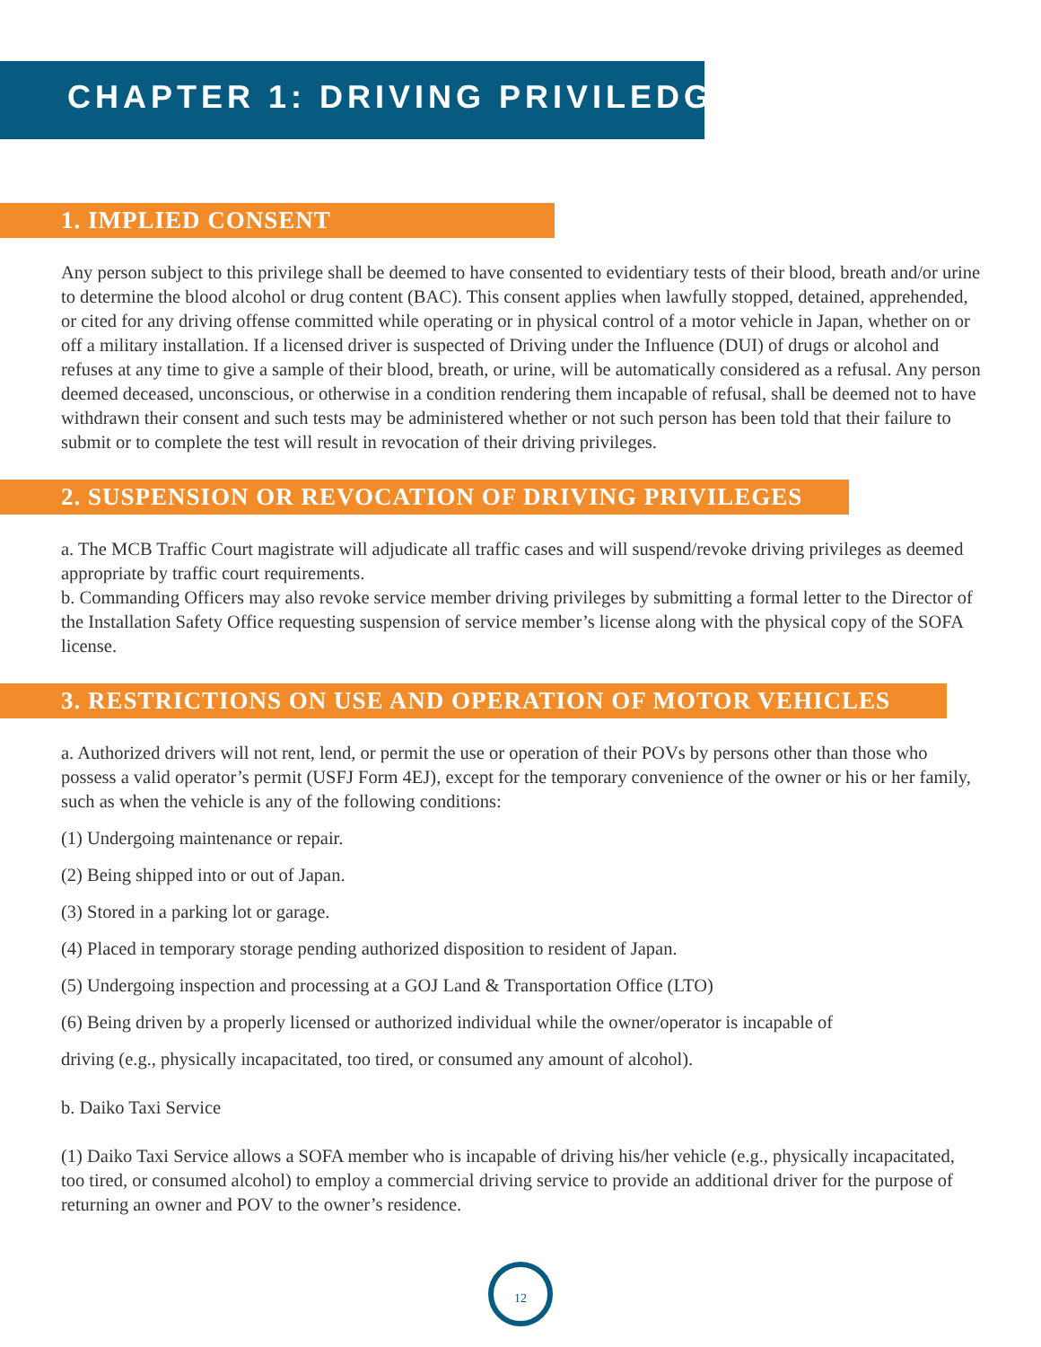CHAPTER 1: DRIVING PRIVILEDGES
1. IMPLIED CONSENT
Any person subject to this privilege shall be deemed to have consented to evidentiary tests of their blood, breath and/or urine to determine the blood alcohol or drug content (BAC). This consent applies when lawfully stopped, detained, apprehended, or cited for any driving offense committed while operating or in physical control of a motor vehicle in Japan, whether on or off a military installation. If a licensed driver is suspected of Driving under the Influence (DUI) of drugs or alcohol and refuses at any time to give a sample of their blood, breath, or urine, will be automatically considered as a refusal. Any person deemed deceased, unconscious, or otherwise in a condition rendering them incapable of refusal, shall be deemed not to have withdrawn their consent and such tests may be administered whether or not such person has been told that their failure to submit or to complete the test will result in revocation of their driving privileges.
2. SUSPENSION OR REVOCATION OF DRIVING PRIVILEGES
a. The MCB Traffic Court magistrate will adjudicate all traffic cases and will suspend/revoke driving privileges as deemed appropriate by traffic court requirements.
b. Commanding Officers may also revoke service member driving privileges by submitting a formal letter to the Director of the Installation Safety Office requesting suspension of service member’s license along with the physical copy of the SOFA license.
3. RESTRICTIONS ON USE AND OPERATION OF MOTOR VEHICLES
a. Authorized drivers will not rent, lend, or permit the use or operation of their POVs by persons other than those who possess a valid operator’s permit (USFJ Form 4EJ), except for the temporary convenience of the owner or his or her family, such as when the vehicle is any of the following conditions:
(1) Undergoing maintenance or repair.
(2) Being shipped into or out of Japan.
(3) Stored in a parking lot or garage.
(4) Placed in temporary storage pending authorized disposition to resident of Japan.
(5) Undergoing inspection and processing at a GOJ Land & Transportation Office (LTO)
(6) Being driven by a properly licensed or authorized individual while the owner/operator is incapable of
driving (e.g., physically incapacitated, too tired, or consumed any amount of alcohol).
b. Daiko Taxi Service
(1) Daiko Taxi Service allows a SOFA member who is incapable of driving his/her vehicle (e.g., physically incapacitated, too tired, or consumed alcohol) to employ a commercial driving service to provide an additional driver for the purpose of returning an owner and POV to the owner’s residence.
12